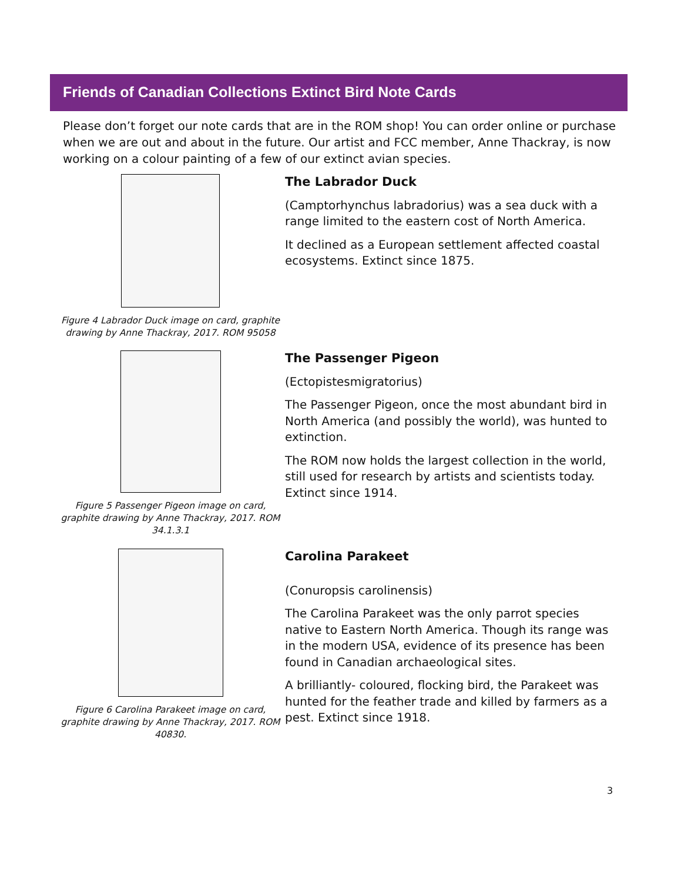Friends of Canadian Collections Extinct Bird Note Cards
Please don’t forget our note cards that are in the ROM shop! You can order online or purchase when we are out and about in the future. Our artist and FCC member, Anne Thackray, is now working on a colour painting of a few of our extinct avian species.
Figure 4 Labrador Duck image on card, graphite drawing by Anne Thackray, 2017. ROM 95058
The Labrador Duck
(Camptorhynchus labradorius) was a sea duck with a range limited to the eastern cost of North America.
It declined as a European settlement affected coastal ecosystems. Extinct since 1875.
Figure 5 Passenger Pigeon image on card, graphite drawing by Anne Thackray, 2017. ROM 34.1.3.1
The Passenger Pigeon
(Ectopistesmigratorius)
The Passenger Pigeon, once the most abundant bird in North America (and possibly the world), was hunted to extinction.
The ROM now holds the largest collection in the world, still used for research by artists and scientists today. Extinct since 1914.
Figure 6 Carolina Parakeet image on card, graphite drawing by Anne Thackray, 2017. ROM 40830.
Carolina Parakeet
(Conuropsis carolinensis)
The Carolina Parakeet was the only parrot species native to Eastern North America. Though its range was in the modern USA, evidence of its presence has been found in Canadian archaeological sites.
A brilliantly- coloured, flocking bird, the Parakeet was hunted for the feather trade and killed by farmers as a pest. Extinct since 1918.
3